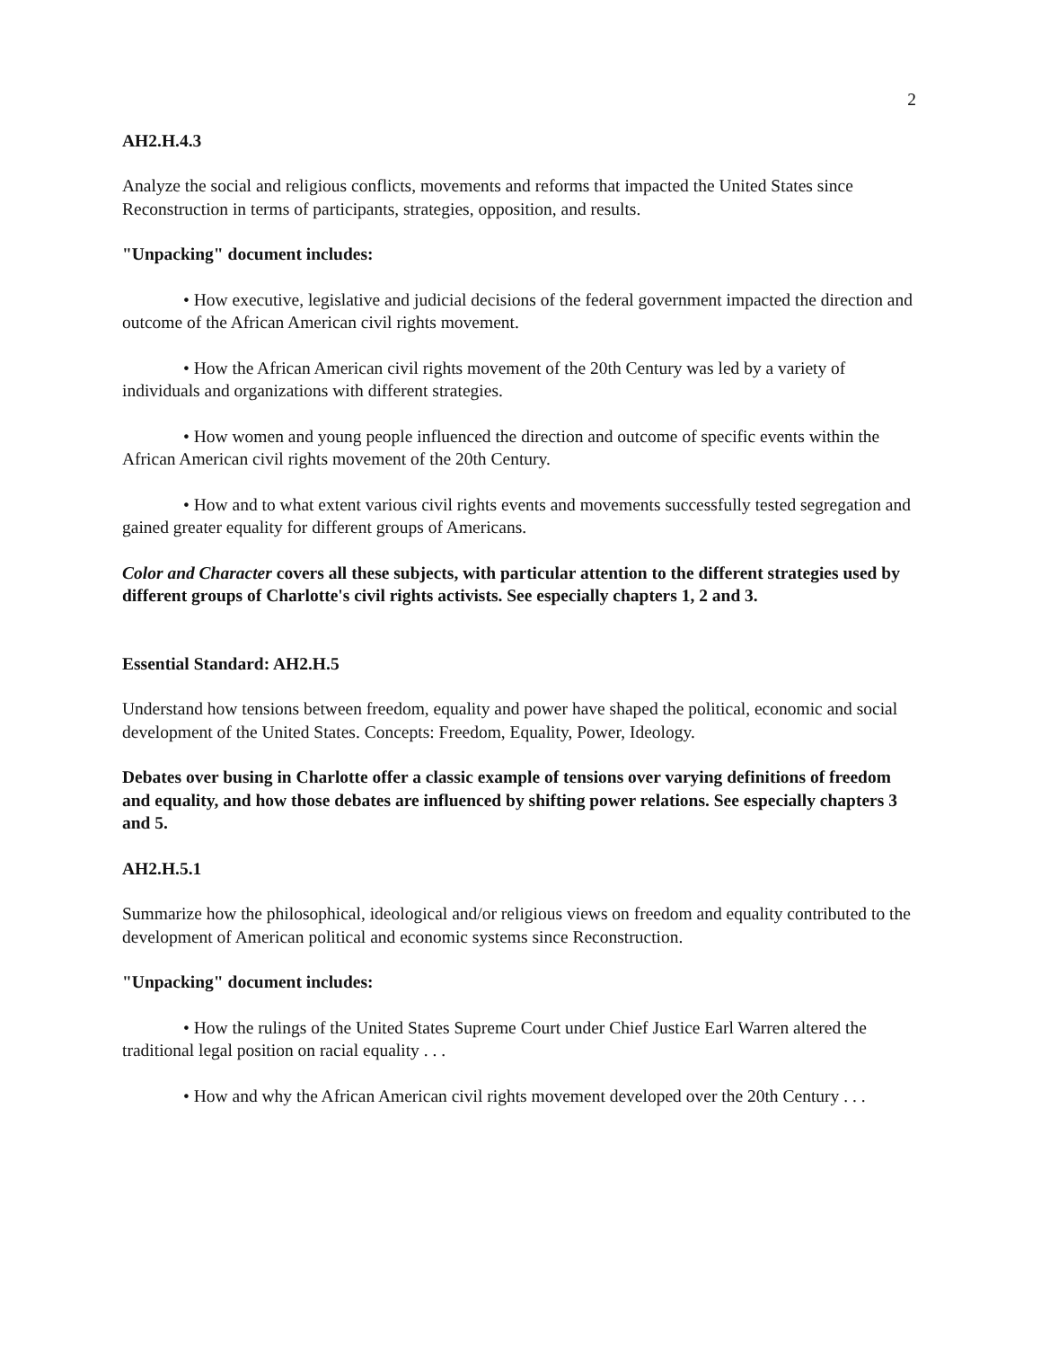2
AH2.H.4.3
Analyze the social and religious conflicts, movements and reforms that impacted the United States since Reconstruction in terms of participants, strategies, opposition, and results.
"Unpacking" document includes:
• How executive, legislative and judicial decisions of the federal government impacted the direction and outcome of the African American civil rights movement.
• How the African American civil rights movement of the 20th Century was led by a variety of individuals and organizations with different strategies.
• How women and young people influenced the direction and outcome of specific events within the African American civil rights movement of the 20th Century.
• How and to what extent various civil rights events and movements successfully tested segregation and gained greater equality for different groups of Americans.
Color and Character covers all these subjects, with particular attention to the different strategies used by different groups of Charlotte's civil rights activists. See especially chapters 1, 2 and 3.
Essential Standard: AH2.H.5
Understand how tensions between freedom, equality and power have shaped the political, economic and social development of the United States. Concepts: Freedom, Equality, Power, Ideology.
Debates over busing in Charlotte offer a classic example of tensions over varying definitions of freedom and equality, and how those debates are influenced by shifting power relations. See especially chapters 3 and 5.
AH2.H.5.1
Summarize how the philosophical, ideological and/or religious views on freedom and equality contributed to the development of American political and economic systems since Reconstruction.
"Unpacking" document includes:
• How the rulings of the United States Supreme Court under Chief Justice Earl Warren altered the traditional legal position on racial equality . . .
• How and why the African American civil rights movement developed over the 20th Century . . .